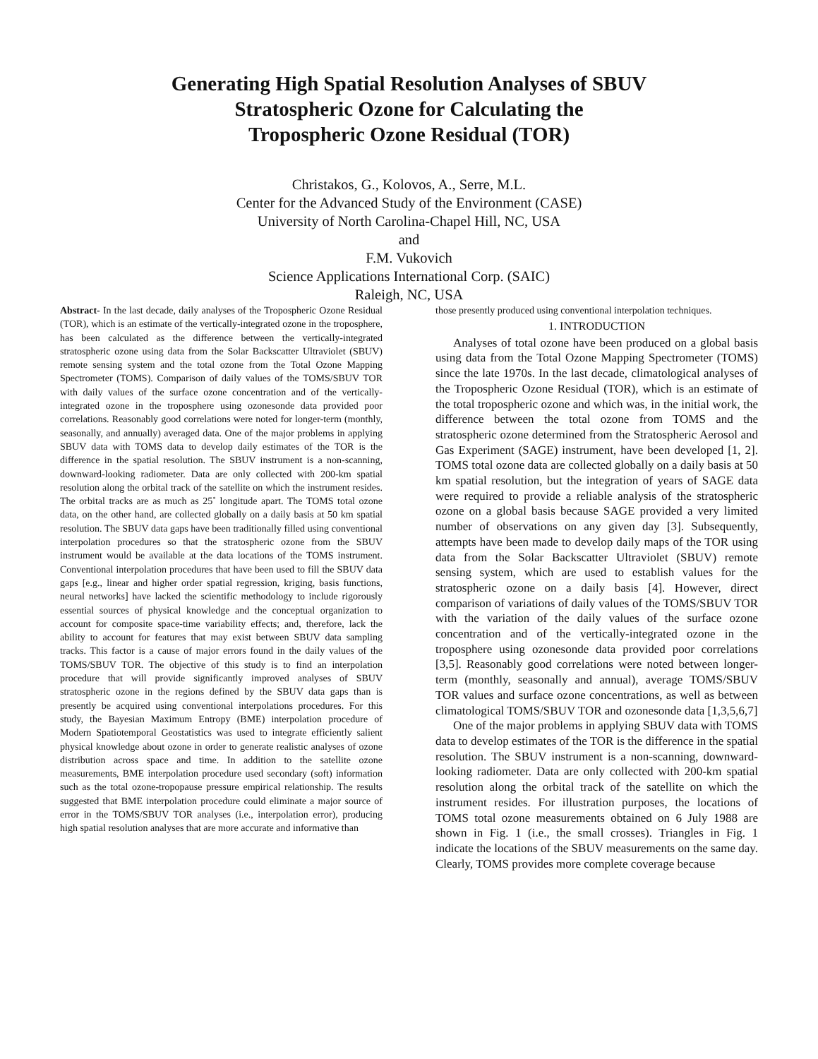Generating High Spatial Resolution Analyses of SBUV
Stratospheric Ozone for Calculating the
Tropospheric Ozone Residual (TOR)
Christakos, G., Kolovos, A., Serre, M.L.
Center for the Advanced Study of the Environment (CASE)
University of North Carolina-Chapel Hill, NC, USA
and
F.M. Vukovich
Science Applications International Corp. (SAIC)
Raleigh, NC, USA
Abstract- In the last decade, daily analyses of the Tropospheric Ozone Residual (TOR), which is an estimate of the vertically-integrated ozone in the troposphere, has been calculated as the difference between the vertically-integrated stratospheric ozone using data from the Solar Backscatter Ultraviolet (SBUV) remote sensing system and the total ozone from the Total Ozone Mapping Spectrometer (TOMS). Comparison of daily values of the TOMS/SBUV TOR with daily values of the surface ozone concentration and of the vertically-integrated ozone in the troposphere using ozonesonde data provided poor correlations. Reasonably good correlations were noted for longer-term (monthly, seasonally, and annually) averaged data. One of the major problems in applying SBUV data with TOMS data to develop daily estimates of the TOR is the difference in the spatial resolution. The SBUV instrument is a non-scanning, downward-looking radiometer. Data are only collected with 200-km spatial resolution along the orbital track of the satellite on which the instrument resides. The orbital tracks are as much as 25˚ longitude apart. The TOMS total ozone data, on the other hand, are collected globally on a daily basis at 50 km spatial resolution. The SBUV data gaps have been traditionally filled using conventional interpolation procedures so that the stratospheric ozone from the SBUV instrument would be available at the data locations of the TOMS instrument. Conventional interpolation procedures that have been used to fill the SBUV data gaps [e.g., linear and higher order spatial regression, kriging, basis functions, neural networks] have lacked the scientific methodology to include rigorously essential sources of physical knowledge and the conceptual organization to account for composite space-time variability effects; and, therefore, lack the ability to account for features that may exist between SBUV data sampling tracks. This factor is a cause of major errors found in the daily values of the TOMS/SBUV TOR. The objective of this study is to find an interpolation procedure that will provide significantly improved analyses of SBUV stratospheric ozone in the regions defined by the SBUV data gaps than is presently be acquired using conventional interpolations procedures. For this study, the Bayesian Maximum Entropy (BME) interpolation procedure of Modern Spatiotemporal Geostatistics was used to integrate efficiently salient physical knowledge about ozone in order to generate realistic analyses of ozone distribution across space and time. In addition to the satellite ozone measurements, BME interpolation procedure used secondary (soft) information such as the total ozone-tropopause pressure empirical relationship. The results suggested that BME interpolation procedure could eliminate a major source of error in the TOMS/SBUV TOR analyses (i.e., interpolation error), producing high spatial resolution analyses that are more accurate and informative than
those presently produced using conventional interpolation techniques.
1. INTRODUCTION
Analyses of total ozone have been produced on a global basis using data from the Total Ozone Mapping Spectrometer (TOMS) since the late 1970s. In the last decade, climatological analyses of the Tropospheric Ozone Residual (TOR), which is an estimate of the total tropospheric ozone and which was, in the initial work, the difference between the total ozone from TOMS and the stratospheric ozone determined from the Stratospheric Aerosol and Gas Experiment (SAGE) instrument, have been developed [1, 2]. TOMS total ozone data are collected globally on a daily basis at 50 km spatial resolution, but the integration of years of SAGE data were required to provide a reliable analysis of the stratospheric ozone on a global basis because SAGE provided a very limited number of observations on any given day [3]. Subsequently, attempts have been made to develop daily maps of the TOR using data from the Solar Backscatter Ultraviolet (SBUV) remote sensing system, which are used to establish values for the stratospheric ozone on a daily basis [4]. However, direct comparison of variations of daily values of the TOMS/SBUV TOR with the variation of the daily values of the surface ozone concentration and of the vertically-integrated ozone in the troposphere using ozonesonde data provided poor correlations [3,5]. Reasonably good correlations were noted between longer-term (monthly, seasonally and annual), average TOMS/SBUV TOR values and surface ozone concentrations, as well as between climatological TOMS/SBUV TOR and ozonesonde data [1,3,5,6,7]
One of the major problems in applying SBUV data with TOMS data to develop estimates of the TOR is the difference in the spatial resolution. The SBUV instrument is a non-scanning, downward-looking radiometer. Data are only collected with 200-km spatial resolution along the orbital track of the satellite on which the instrument resides. For illustration purposes, the locations of TOMS total ozone measurements obtained on 6 July 1988 are shown in Fig. 1 (i.e., the small crosses). Triangles in Fig. 1 indicate the locations of the SBUV measurements on the same day. Clearly, TOMS provides more complete coverage because